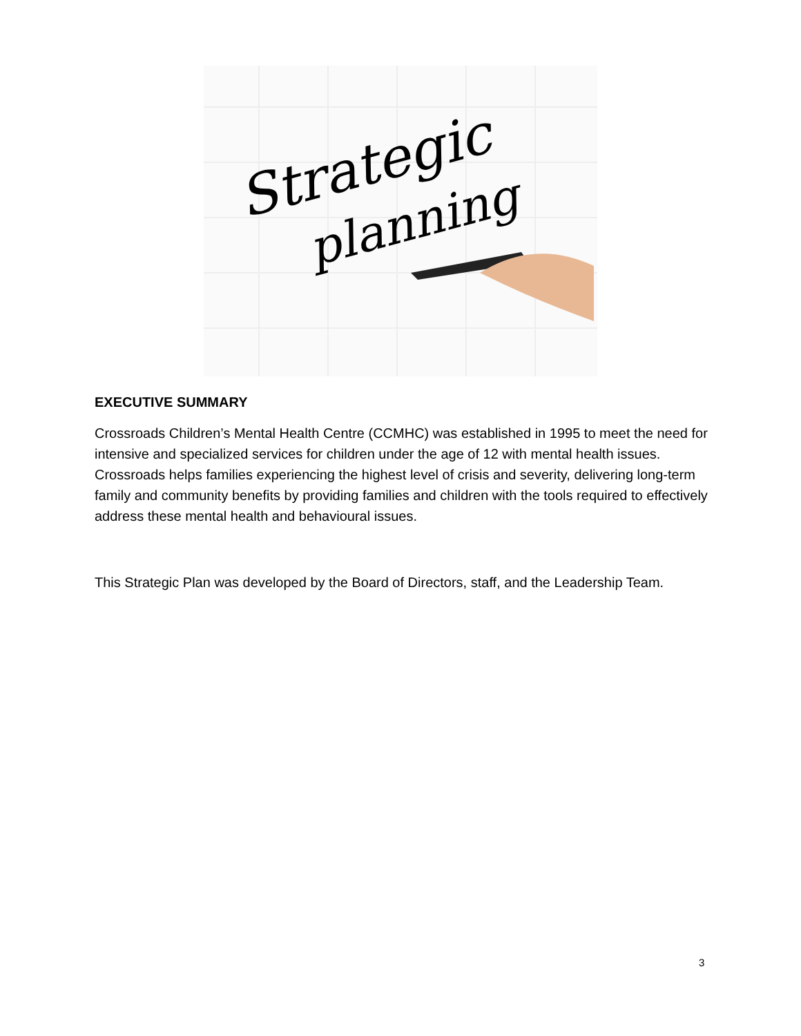Strategic
planning
EXECUTIVE SUMMARY
Crossroads Children’s Mental Health Centre (CCMHC) was established in 1995 to meet the need for intensive and specialized services for children under the age of 12 with mental health issues. Crossroads helps families experiencing the highest level of crisis and severity, delivering long-term family and community benefits by providing families and children with the tools required to effectively address these mental health and behavioural issues.
This Strategic Plan was developed by the Board of Directors, staff, and the Leadership Team.
3